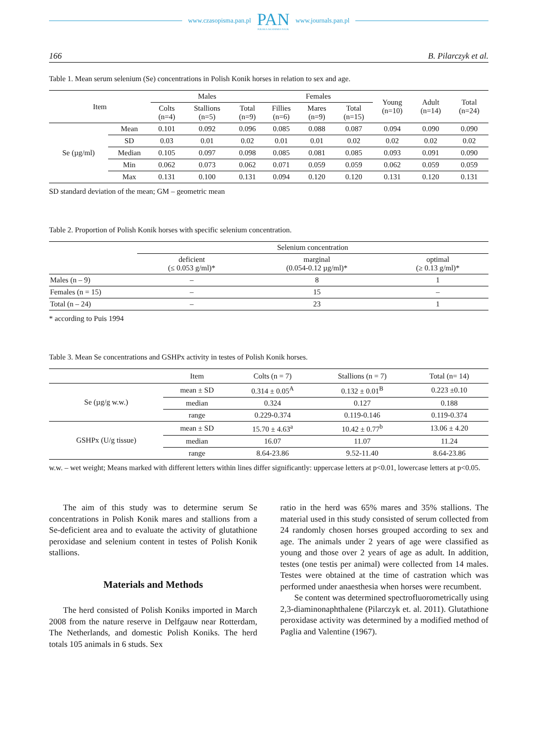www.czasopisma.pan.pl PAN
POLSKA AKADEMIA NAUK www.journals.pan.pl
166 B. Pilarczyk et al.
Table 1. Mean serum selenium (Se) concentrations in Polish Konik horses in relation to sex and age.
| Item | | Males | | | Females | | | Young (n=10) | Adult (n=14) | Total (n=24) |
| --- | --- | --- | --- | --- | --- | --- | --- | --- | --- | --- |
| | | Colts (n=4) | Stallions (n=5) | Total (n=9) | Fillies (n=6) | Mares (n=9) | Total (n=15) | | | |
| Se (µg/ml) | Mean | 0.101 | 0.092 | 0.096 | 0.085 | 0.088 | 0.087 | 0.094 | 0.090 | 0.090 |
| | SD | 0.03 | 0.01 | 0.02 | 0.01 | 0.01 | 0.02 | 0.02 | 0.02 | 0.02 |
| | Median | 0.105 | 0.097 | 0.098 | 0.085 | 0.081 | 0.085 | 0.093 | 0.091 | 0.090 |
| | Min | 0.062 | 0.073 | 0.062 | 0.071 | 0.059 | 0.059 | 0.062 | 0.059 | 0.059 |
| | Max | 0.131 | 0.100 | 0.131 | 0.094 | 0.120 | 0.120 | 0.131 | 0.120 | 0.131 |
SD standard deviation of the mean; GM – geometric mean
Table 2. Proportion of Polish Konik horses with specific selenium concentration.
| | Selenium concentration | | |
| --- | --- | --- | --- |
| | deficient (≤ 0.053 g/ml)* | marginal (0.054-0.12 µg/ml)* | optimal (≥ 0.13 g/ml)* |
| Males (n – 9) | – | 8 | 1 |
| Females (n = 15) | – | 15 | – |
| Total (n – 24) | – | 23 | 1 |
* according to Puis 1994
Table 3. Mean Se concentrations and GSHPx activity in testes of Polish Konik horses.
| | Item | Colts (n = 7) | Stallions (n = 7) | Total (n= 14) |
| --- | --- | --- | --- | --- |
| Se (µg/g w.w.) | mean ± SD | 0.314 ± 0.05<sup>A</sup> | 0.132 ± 0.01<sup>B</sup> | 0.223 ±0.10 |
| | median | 0.324 | 0.127 | 0.188 |
| | range | 0.229-0.374 | 0.119-0.146 | 0.119-0.374 |
| GSHPx (U/g tissue) | mean ± SD | 15.70 ± 4.63<sup>a</sup> | 10.42 ± 0.77<sup>b</sup> | 13.06 ± 4.20 |
| | median | 16.07 | 11.07 | 11.24 |
| | range | 8.64-23.86 | 9.52-11.40 | 8.64-23.86 |
w.w. – wet weight; Means marked with different letters within lines differ significantly: uppercase letters at p<0.01, lowercase letters at p<0.05.
The aim of this study was to determine serum Se concentrations in Polish Konik mares and stallions from a Se-deficient area and to evaluate the activity of glutathione peroxidase and selenium content in testes of Polish Konik stallions.
Materials and Methods
The herd consisted of Polish Koniks imported in March 2008 from the nature reserve in Delfgauw near Rotterdam, The Netherlands, and domestic Polish Koniks. The herd totals 105 animals in 6 studs. Sex
ratio in the herd was 65% mares and 35% stallions. The material used in this study consisted of serum collected from 24 randomly chosen horses grouped according to sex and age. The animals under 2 years of age were classified as young and those over 2 years of age as adult. In addition, testes (one testis per animal) were collected from 14 males. Testes were obtained at the time of castration which was performed under anaesthesia when horses were recumbent.
Se content was determined spectrofluorometrically using 2,3-diaminonaphthalene (Pilarczyk et. al. 2011). Glutathione peroxidase activity was determined by a modified method of Paglia and Valentine (1967).